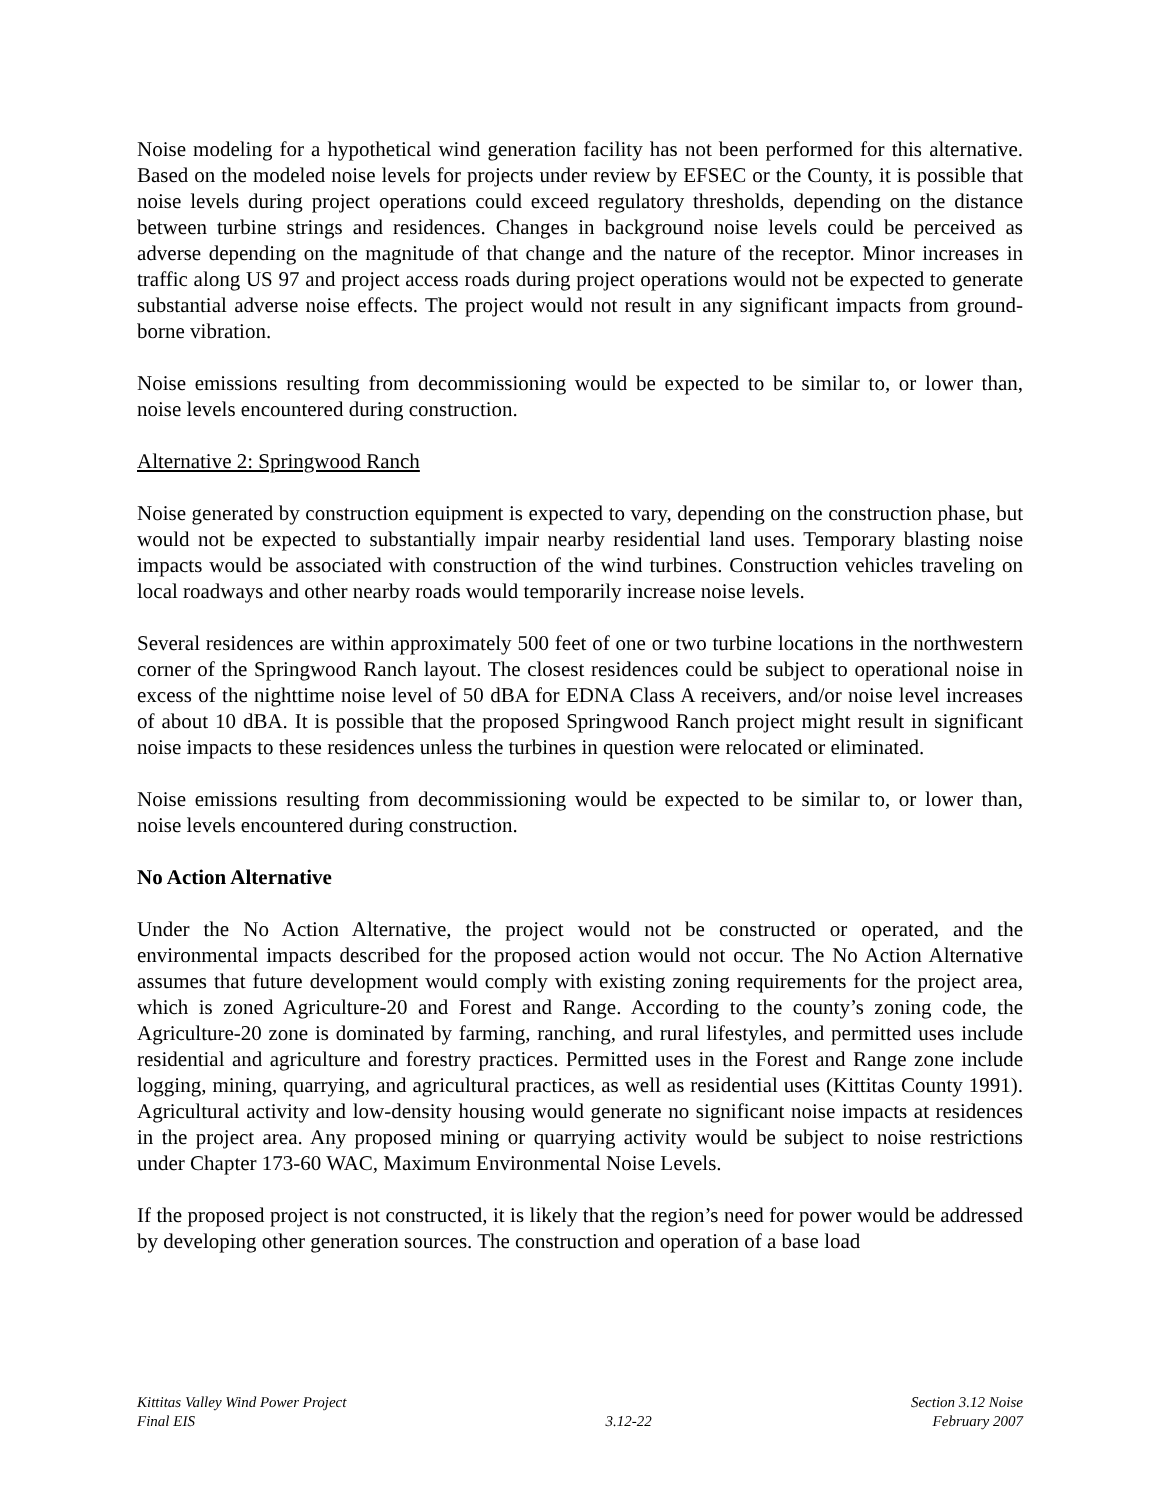Noise modeling for a hypothetical wind generation facility has not been performed for this alternative. Based on the modeled noise levels for projects under review by EFSEC or the County, it is possible that noise levels during project operations could exceed regulatory thresholds, depending on the distance between turbine strings and residences. Changes in background noise levels could be perceived as adverse depending on the magnitude of that change and the nature of the receptor. Minor increases in traffic along US 97 and project access roads during project operations would not be expected to generate substantial adverse noise effects. The project would not result in any significant impacts from ground-borne vibration.
Noise emissions resulting from decommissioning would be expected to be similar to, or lower than, noise levels encountered during construction.
Alternative 2: Springwood Ranch
Noise generated by construction equipment is expected to vary, depending on the construction phase, but would not be expected to substantially impair nearby residential land uses. Temporary blasting noise impacts would be associated with construction of the wind turbines. Construction vehicles traveling on local roadways and other nearby roads would temporarily increase noise levels.
Several residences are within approximately 500 feet of one or two turbine locations in the northwestern corner of the Springwood Ranch layout. The closest residences could be subject to operational noise in excess of the nighttime noise level of 50 dBA for EDNA Class A receivers, and/or noise level increases of about 10 dBA. It is possible that the proposed Springwood Ranch project might result in significant noise impacts to these residences unless the turbines in question were relocated or eliminated.
Noise emissions resulting from decommissioning would be expected to be similar to, or lower than, noise levels encountered during construction.
No Action Alternative
Under the No Action Alternative, the project would not be constructed or operated, and the environmental impacts described for the proposed action would not occur. The No Action Alternative assumes that future development would comply with existing zoning requirements for the project area, which is zoned Agriculture-20 and Forest and Range. According to the county’s zoning code, the Agriculture-20 zone is dominated by farming, ranching, and rural lifestyles, and permitted uses include residential and agriculture and forestry practices. Permitted uses in the Forest and Range zone include logging, mining, quarrying, and agricultural practices, as well as residential uses (Kittitas County 1991). Agricultural activity and low-density housing would generate no significant noise impacts at residences in the project area. Any proposed mining or quarrying activity would be subject to noise restrictions under Chapter 173-60 WAC, Maximum Environmental Noise Levels.
If the proposed project is not constructed, it is likely that the region’s need for power would be addressed by developing other generation sources. The construction and operation of a base load
Kittitas Valley Wind Power Project
Final EIS
3.12-22 Section 3.12 Noise
February 2007